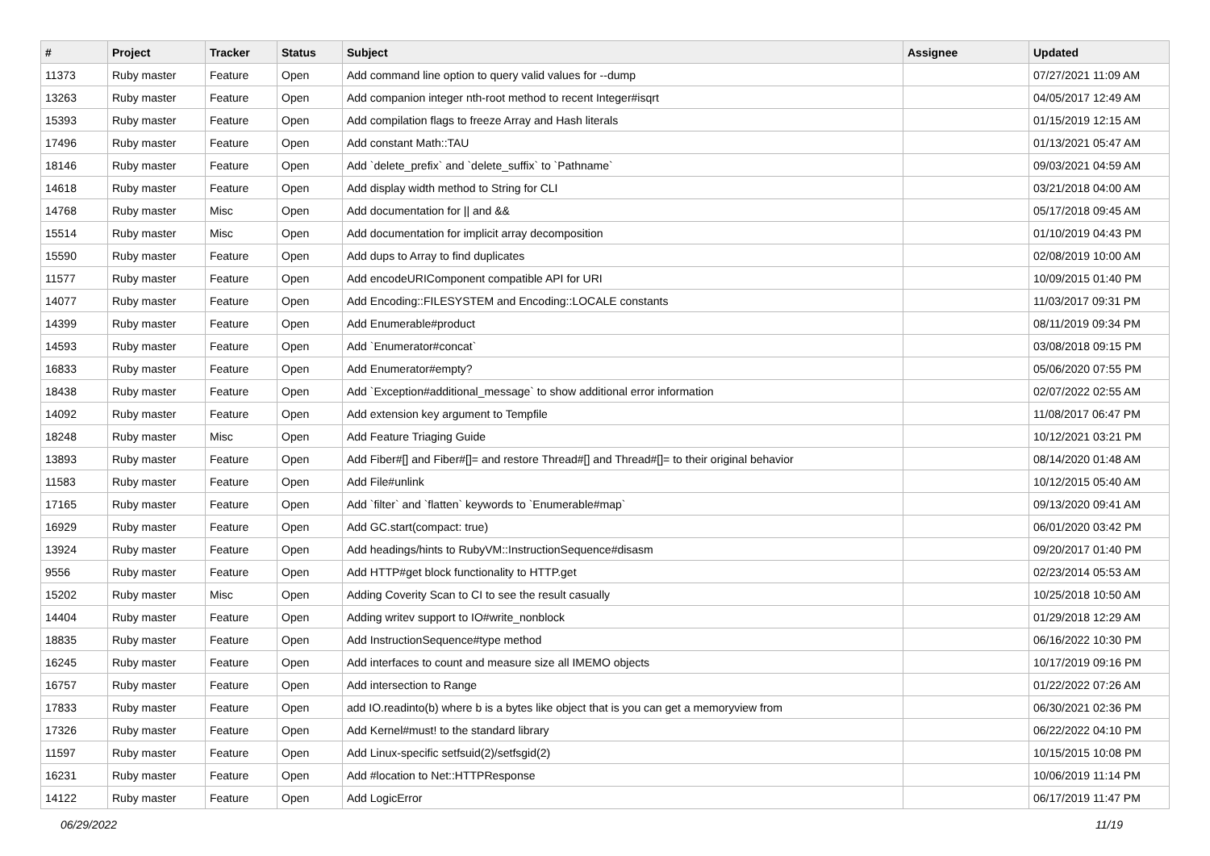| # | Project | Tracker | Status | Subject | Assignee | Updated |
| --- | --- | --- | --- | --- | --- | --- |
| 11373 | Ruby master | Feature | Open | Add command line option to query valid values for --dump | | 07/27/2021 11:09 AM |
| 13263 | Ruby master | Feature | Open | Add companion integer nth-root method to recent Integer#isqrt | | 04/05/2017 12:49 AM |
| 15393 | Ruby master | Feature | Open | Add compilation flags to freeze Array and Hash literals | | 01/15/2019 12:15 AM |
| 17496 | Ruby master | Feature | Open | Add constant Math::TAU | | 01/13/2021 05:47 AM |
| 18146 | Ruby master | Feature | Open | Add `delete_prefix` and `delete_suffix` to `Pathname` | | 09/03/2021 04:59 AM |
| 14618 | Ruby master | Feature | Open | Add display width method to String for CLI | | 03/21/2018 04:00 AM |
| 14768 | Ruby master | Misc | Open | Add documentation for // and && | | 05/17/2018 09:45 AM |
| 15514 | Ruby master | Misc | Open | Add documentation for implicit array decomposition | | 01/10/2019 04:43 PM |
| 15590 | Ruby master | Feature | Open | Add dups to Array to find duplicates | | 02/08/2019 10:00 AM |
| 11577 | Ruby master | Feature | Open | Add encodeURIComponent compatible API for URI | | 10/09/2015 01:40 PM |
| 14077 | Ruby master | Feature | Open | Add Encoding::FILESYSTEM and Encoding::LOCALE constants | | 11/03/2017 09:31 PM |
| 14399 | Ruby master | Feature | Open | Add Enumerable#product | | 08/11/2019 09:34 PM |
| 14593 | Ruby master | Feature | Open | Add `Enumerator#concat` | | 03/08/2018 09:15 PM |
| 16833 | Ruby master | Feature | Open | Add Enumerator#empty? | | 05/06/2020 07:55 PM |
| 18438 | Ruby master | Feature | Open | Add `Exception#additional_message` to show additional error information | | 02/07/2022 02:55 AM |
| 14092 | Ruby master | Feature | Open | Add extension key argument to Tempfile | | 11/08/2017 06:47 PM |
| 18248 | Ruby master | Misc | Open | Add Feature Triaging Guide | | 10/12/2021 03:21 PM |
| 13893 | Ruby master | Feature | Open | Add Fiber#[] and Fiber#[]= and restore Thread#[] and Thread#[]= to their original behavior | | 08/14/2020 01:48 AM |
| 11583 | Ruby master | Feature | Open | Add File#unlink | | 10/12/2015 05:40 AM |
| 17165 | Ruby master | Feature | Open | Add `filter` and `flatten` keywords to `Enumerable#map` | | 09/13/2020 09:41 AM |
| 16929 | Ruby master | Feature | Open | Add GC.start(compact: true) | | 06/01/2020 03:42 PM |
| 13924 | Ruby master | Feature | Open | Add headings/hints to RubyVM::InstructionSequence#disasm | | 09/20/2017 01:40 PM |
| 9556 | Ruby master | Feature | Open | Add HTTP#get block functionality to HTTP.get | | 02/23/2014 05:53 AM |
| 15202 | Ruby master | Misc | Open | Adding Coverity Scan to CI to see the result casually | | 10/25/2018 10:50 AM |
| 14404 | Ruby master | Feature | Open | Adding writev support to IO#write_nonblock | | 01/29/2018 12:29 AM |
| 18835 | Ruby master | Feature | Open | Add InstructionSequence#type method | | 06/16/2022 10:30 PM |
| 16245 | Ruby master | Feature | Open | Add interfaces to count and measure size all IMEMO objects | | 10/17/2019 09:16 PM |
| 16757 | Ruby master | Feature | Open | Add intersection to Range | | 01/22/2022 07:26 AM |
| 17833 | Ruby master | Feature | Open | add IO.readinto(b) where b is a bytes like object that is you can get a memoryview from | | 06/30/2021 02:36 PM |
| 17326 | Ruby master | Feature | Open | Add Kernel#must! to the standard library | | 06/22/2022 04:10 PM |
| 11597 | Ruby master | Feature | Open | Add Linux-specific setfsuid(2)/setfsgid(2) | | 10/15/2015 10:08 PM |
| 16231 | Ruby master | Feature | Open | Add #location to Net::HTTPResponse | | 10/06/2019 11:14 PM |
| 14122 | Ruby master | Feature | Open | Add LogicError | | 06/17/2019 11:47 PM |
06/29/2022 11/19